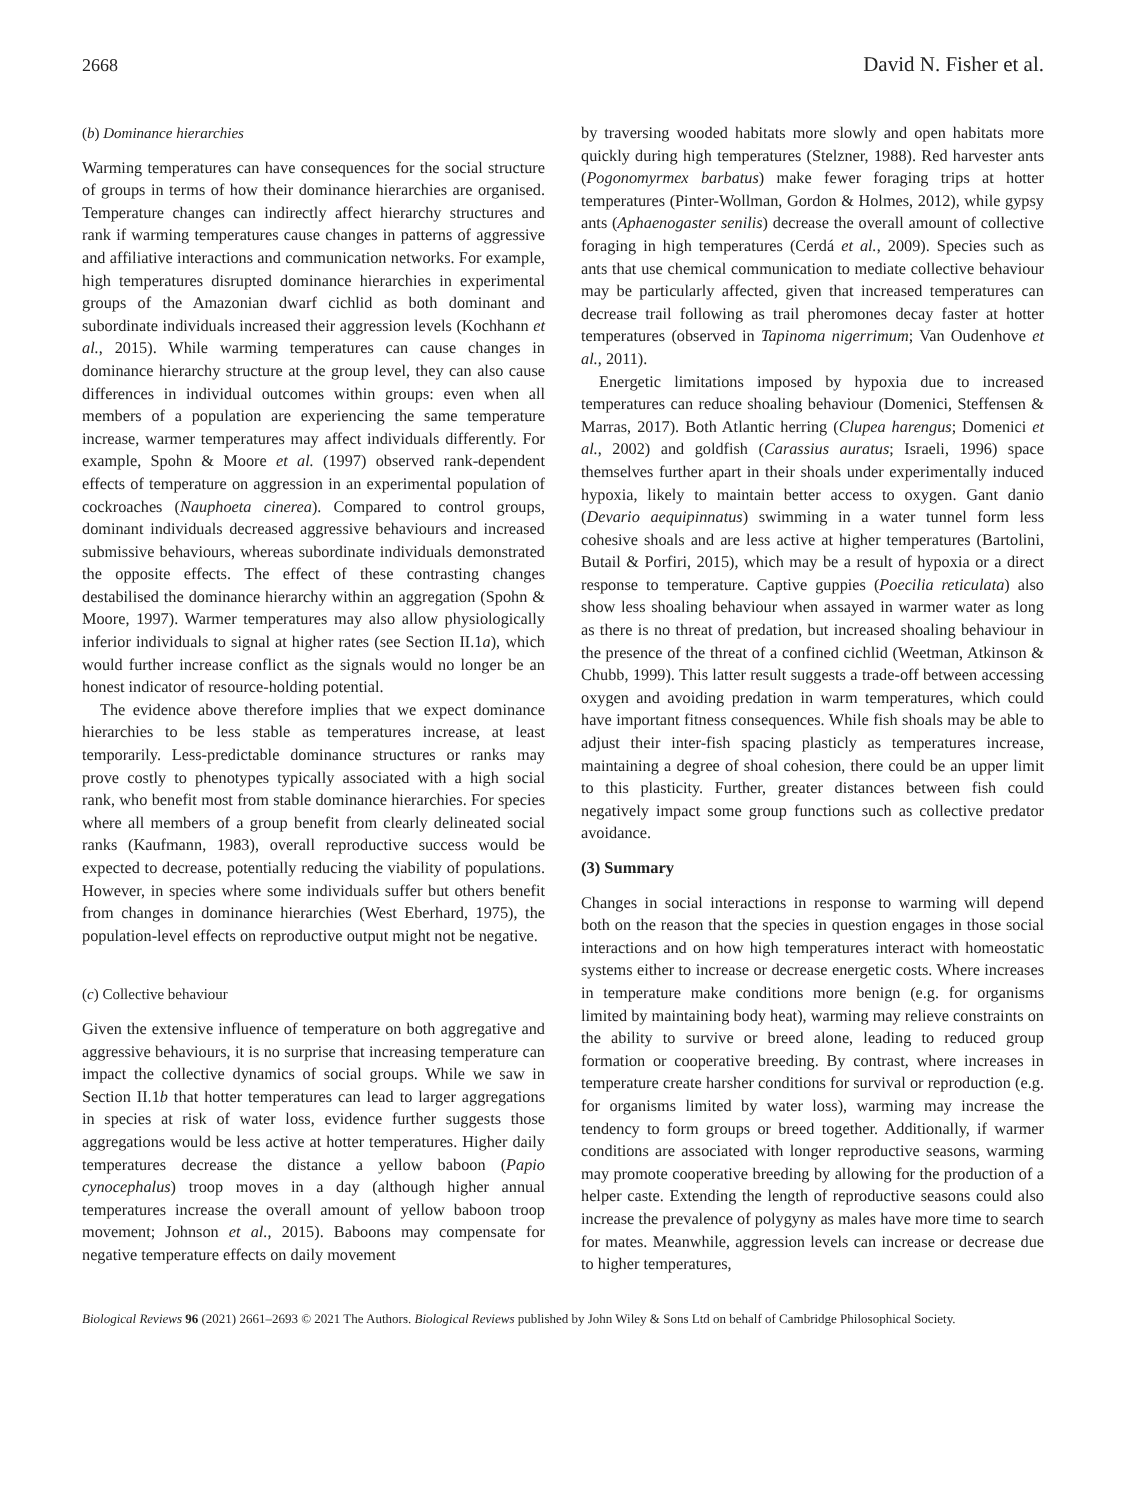2668 David N. Fisher et al.
(b) Dominance hierarchies
Warming temperatures can have consequences for the social structure of groups in terms of how their dominance hierarchies are organised. Temperature changes can indirectly affect hierarchy structures and rank if warming temperatures cause changes in patterns of aggressive and affiliative interactions and communication networks. For example, high temperatures disrupted dominance hierarchies in experimental groups of the Amazonian dwarf cichlid as both dominant and subordinate individuals increased their aggression levels (Kochhann et al., 2015). While warming temperatures can cause changes in dominance hierarchy structure at the group level, they can also cause differences in individual outcomes within groups: even when all members of a population are experiencing the same temperature increase, warmer temperatures may affect individuals differently. For example, Spohn & Moore et al. (1997) observed rank-dependent effects of temperature on aggression in an experimental population of cockroaches (Nauphoeta cinerea). Compared to control groups, dominant individuals decreased aggressive behaviours and increased submissive behaviours, whereas subordinate individuals demonstrated the opposite effects. The effect of these contrasting changes destabilised the dominance hierarchy within an aggregation (Spohn & Moore, 1997). Warmer temperatures may also allow physiologically inferior individuals to signal at higher rates (see Section II.1a), which would further increase conflict as the signals would no longer be an honest indicator of resource-holding potential.
The evidence above therefore implies that we expect dominance hierarchies to be less stable as temperatures increase, at least temporarily. Less-predictable dominance structures or ranks may prove costly to phenotypes typically associated with a high social rank, who benefit most from stable dominance hierarchies. For species where all members of a group benefit from clearly delineated social ranks (Kaufmann, 1983), overall reproductive success would be expected to decrease, potentially reducing the viability of populations. However, in species where some individuals suffer but others benefit from changes in dominance hierarchies (West Eberhard, 1975), the population-level effects on reproductive output might not be negative.
(c) Collective behaviour
Given the extensive influence of temperature on both aggregative and aggressive behaviours, it is no surprise that increasing temperature can impact the collective dynamics of social groups. While we saw in Section II.1b that hotter temperatures can lead to larger aggregations in species at risk of water loss, evidence further suggests those aggregations would be less active at hotter temperatures. Higher daily temperatures decrease the distance a yellow baboon (Papio cynocephalus) troop moves in a day (although higher annual temperatures increase the overall amount of yellow baboon troop movement; Johnson et al., 2015). Baboons may compensate for negative temperature effects on daily movement
by traversing wooded habitats more slowly and open habitats more quickly during high temperatures (Stelzner, 1988). Red harvester ants (Pogonomyrmex barbatus) make fewer foraging trips at hotter temperatures (Pinter-Wollman, Gordon & Holmes, 2012), while gypsy ants (Aphaenogaster senilis) decrease the overall amount of collective foraging in high temperatures (Cerdá et al., 2009). Species such as ants that use chemical communication to mediate collective behaviour may be particularly affected, given that increased temperatures can decrease trail following as trail pheromones decay faster at hotter temperatures (observed in Tapinoma nigerrimum; Van Oudenhove et al., 2011).
Energetic limitations imposed by hypoxia due to increased temperatures can reduce shoaling behaviour (Domenici, Steffensen & Marras, 2017). Both Atlantic herring (Clupea harengus; Domenici et al., 2002) and goldfish (Carassius auratus; Israeli, 1996) space themselves further apart in their shoals under experimentally induced hypoxia, likely to maintain better access to oxygen. Gant danio (Devario aequipinnatus) swimming in a water tunnel form less cohesive shoals and are less active at higher temperatures (Bartolini, Butail & Porfiri, 2015), which may be a result of hypoxia or a direct response to temperature. Captive guppies (Poecilia reticulata) also show less shoaling behaviour when assayed in warmer water as long as there is no threat of predation, but increased shoaling behaviour in the presence of the threat of a confined cichlid (Weetman, Atkinson & Chubb, 1999). This latter result suggests a trade-off between accessing oxygen and avoiding predation in warm temperatures, which could have important fitness consequences. While fish shoals may be able to adjust their inter-fish spacing plasticly as temperatures increase, maintaining a degree of shoal cohesion, there could be an upper limit to this plasticity. Further, greater distances between fish could negatively impact some group functions such as collective predator avoidance.
(3) Summary
Changes in social interactions in response to warming will depend both on the reason that the species in question engages in those social interactions and on how high temperatures interact with homeostatic systems either to increase or decrease energetic costs. Where increases in temperature make conditions more benign (e.g. for organisms limited by maintaining body heat), warming may relieve constraints on the ability to survive or breed alone, leading to reduced group formation or cooperative breeding. By contrast, where increases in temperature create harsher conditions for survival or reproduction (e.g. for organisms limited by water loss), warming may increase the tendency to form groups or breed together. Additionally, if warmer conditions are associated with longer reproductive seasons, warming may promote cooperative breeding by allowing for the production of a helper caste. Extending the length of reproductive seasons could also increase the prevalence of polygyny as males have more time to search for mates. Meanwhile, aggression levels can increase or decrease due to higher temperatures,
Biological Reviews 96 (2021) 2661–2693 © 2021 The Authors. Biological Reviews published by John Wiley & Sons Ltd on behalf of Cambridge Philosophical Society.